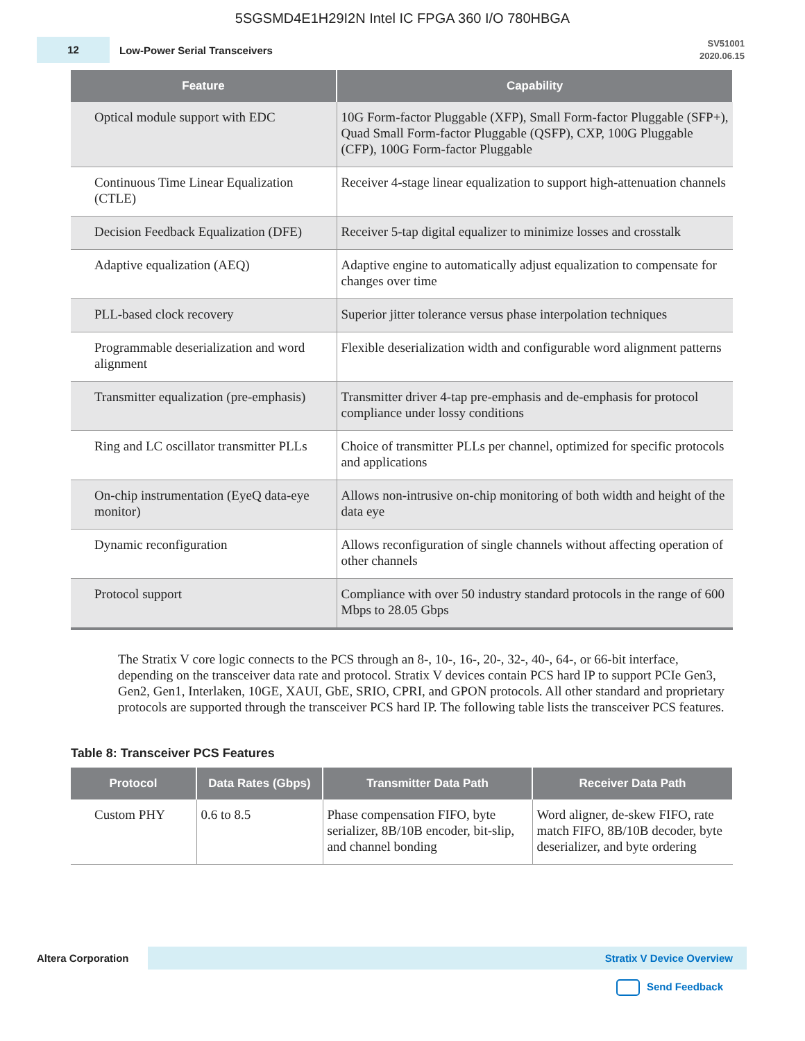5SGSMD4E1H29I2N Intel IC FPGA 360 I/O 780HBGA
12
Low-Power Serial Transceivers
SV51001
2020.06.15
| Feature | Capability |
| --- | --- |
| Optical module support with EDC | 10G Form-factor Pluggable (XFP), Small Form-factor Pluggable (SFP+), Quad Small Form-factor Pluggable (QSFP), CXP, 100G Pluggable (CFP), 100G Form-factor Pluggable |
| Continuous Time Linear Equalization (CTLE) | Receiver 4-stage linear equalization to support high-attenuation channels |
| Decision Feedback Equalization (DFE) | Receiver 5-tap digital equalizer to minimize losses and crosstalk |
| Adaptive equalization (AEQ) | Adaptive engine to automatically adjust equalization to compensate for changes over time |
| PLL-based clock recovery | Superior jitter tolerance versus phase interpolation techniques |
| Programmable deserialization and word alignment | Flexible deserialization width and configurable word alignment patterns |
| Transmitter equalization (pre-emphasis) | Transmitter driver 4-tap pre-emphasis and de-emphasis for protocol compliance under lossy conditions |
| Ring and LC oscillator transmitter PLLs | Choice of transmitter PLLs per channel, optimized for specific protocols and applications |
| On-chip instrumentation (EyeQ data-eye monitor) | Allows non-intrusive on-chip monitoring of both width and height of the data eye |
| Dynamic reconfiguration | Allows reconfiguration of single channels without affecting operation of other channels |
| Protocol support | Compliance with over 50 industry standard protocols in the range of 600 Mbps to 28.05 Gbps |
The Stratix V core logic connects to the PCS through an 8-, 10-, 16-, 20-, 32-, 40-, 64-, or 66-bit interface, depending on the transceiver data rate and protocol. Stratix V devices contain PCS hard IP to support PCIe Gen3, Gen2, Gen1, Interlaken, 10GE, XAUI, GbE, SRIO, CPRI, and GPON protocols. All other standard and proprietary protocols are supported through the transceiver PCS hard IP. The following table lists the transceiver PCS features.
Table 8: Transceiver PCS Features
| Protocol | Data Rates (Gbps) | Transmitter Data Path | Receiver Data Path |
| --- | --- | --- | --- |
| Custom PHY | 0.6 to 8.5 | Phase compensation FIFO, byte serializer, 8B/10B encoder, bit-slip, and channel bonding | Word aligner, de-skew FIFO, rate match FIFO, 8B/10B decoder, byte deserializer, and byte ordering |
Altera Corporation Stratix V Device Overview
Send Feedback